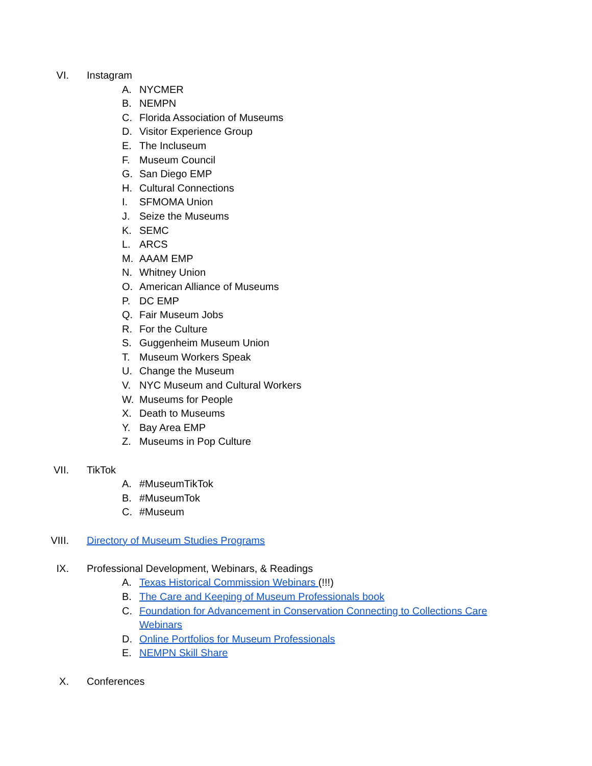VI. Instagram
A. NYCMER
B. NEMPN
C. Florida Association of Museums
D. Visitor Experience Group
E. The Incluseum
F. Museum Council
G. San Diego EMP
H. Cultural Connections
I. SFMOMA Union
J. Seize the Museums
K. SEMC
L. ARCS
M. AAAM EMP
N. Whitney Union
O. American Alliance of Museums
P. DC EMP
Q. Fair Museum Jobs
R. For the Culture
S. Guggenheim Museum Union
T. Museum Workers Speak
U. Change the Museum
V. NYC Museum and Cultural Workers
W. Museums for People
X. Death to Museums
Y. Bay Area EMP
Z. Museums in Pop Culture
VII. TikTok
A. #MuseumTikTok
B. #MuseumTok
C. #Museum
VIII. Directory of Museum Studies Programs
IX. Professional Development, Webinars, & Readings
A. Texas Historical Commission Webinars (!!!)
B. The Care and Keeping of Museum Professionals book
C. Foundation for Advancement in Conservation Connecting to Collections Care Webinars
D. Online Portfolios for Museum Professionals
E. NEMPN Skill Share
X. Conferences